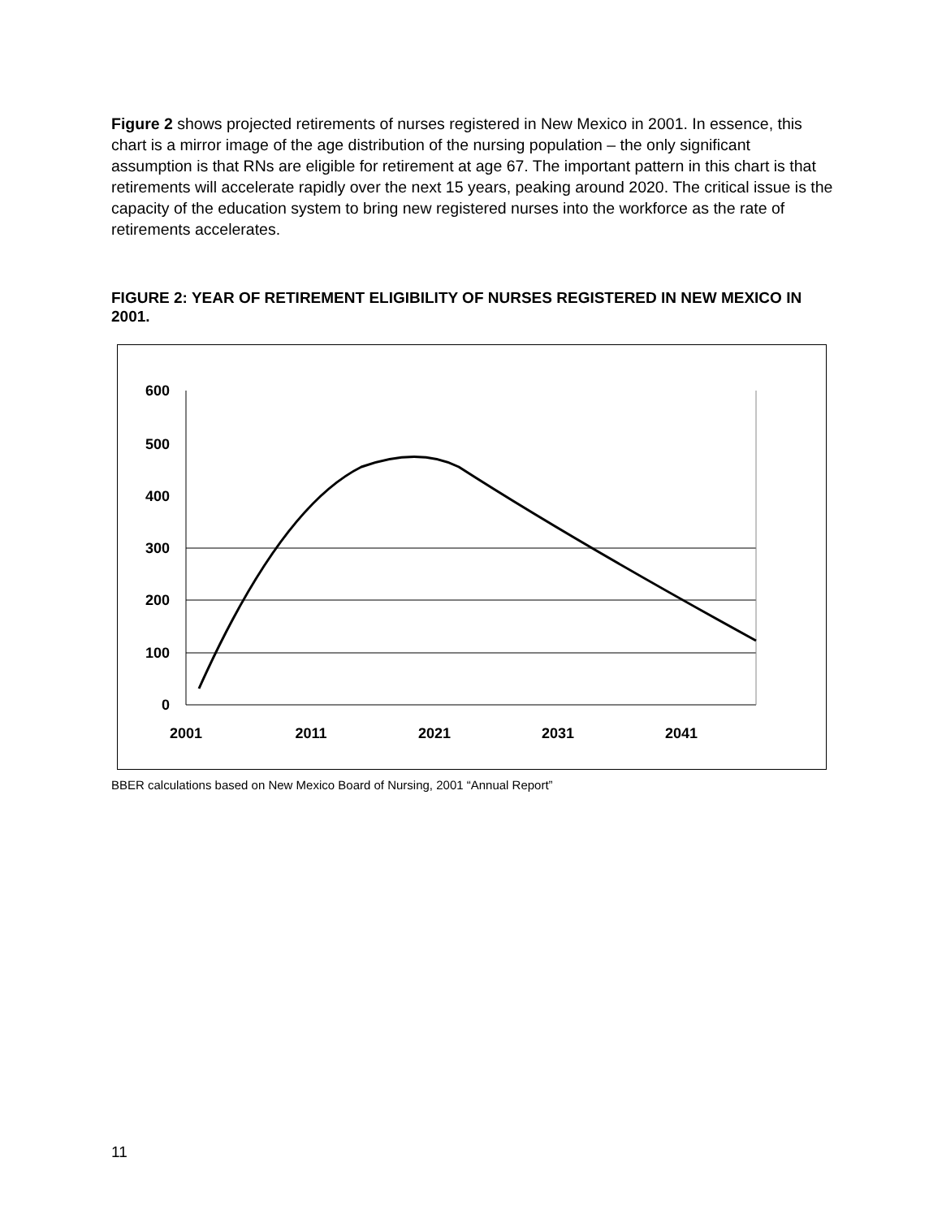Figure 2 shows projected retirements of nurses registered in New Mexico in 2001. In essence, this chart is a mirror image of the age distribution of the nursing population – the only significant assumption is that RNs are eligible for retirement at age 67. The important pattern in this chart is that retirements will accelerate rapidly over the next 15 years, peaking around 2020. The critical issue is the capacity of the education system to bring new registered nurses into the workforce as the rate of retirements accelerates.
FIGURE 2: YEAR OF RETIREMENT ELIGIBILITY OF NURSES REGISTERED IN NEW MEXICO IN 2001.
600
500
400
300
200
100
0
2001
2011
2021
2031
2041
BBER calculations based on New Mexico Board of Nursing, 2001 “Annual Report”
11